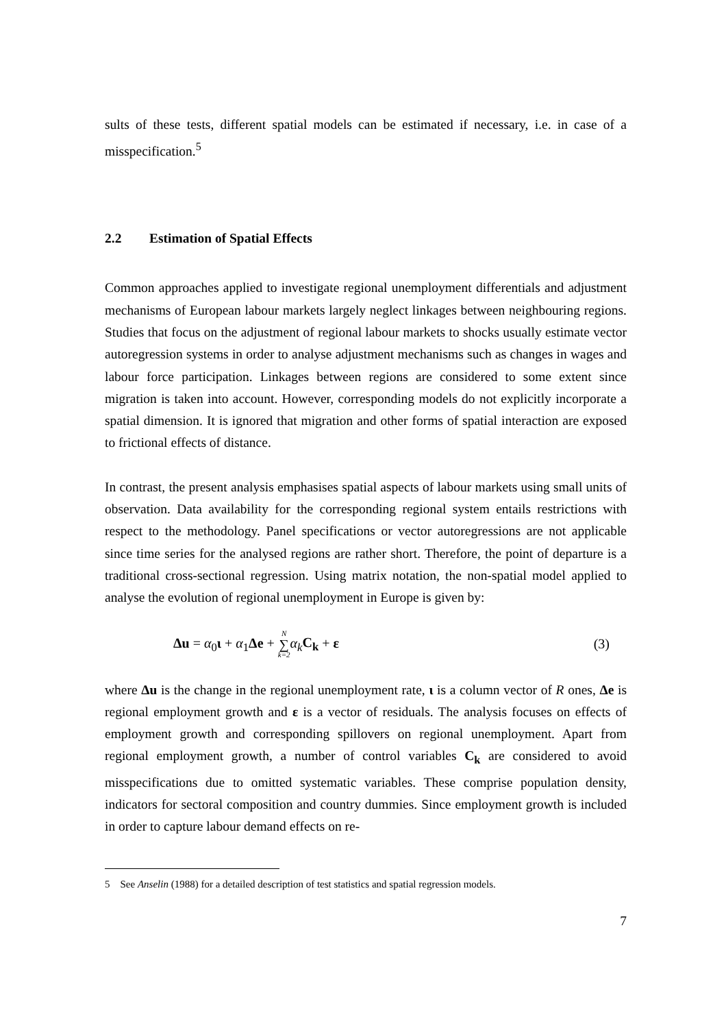sults of these tests, different spatial models can be estimated if necessary, i.e. in case of a misspecification.<sup>5</sup>
2.2 Estimation of Spatial Effects
Common approaches applied to investigate regional unemployment differentials and adjustment mechanisms of European labour markets largely neglect linkages between neighbouring regions. Studies that focus on the adjustment of regional labour markets to shocks usually estimate vector autoregression systems in order to analyse adjustment mechanisms such as changes in wages and labour force participation. Linkages between regions are considered to some extent since migration is taken into account. However, corresponding models do not explicitly incorporate a spatial dimension. It is ignored that migration and other forms of spatial interaction are exposed to frictional effects of distance.
In contrast, the present analysis emphasises spatial aspects of labour markets using small units of observation. Data availability for the corresponding regional system entails restrictions with respect to the methodology. Panel specifications or vector autoregressions are not applicable since time series for the analysed regions are rather short. Therefore, the point of departure is a traditional cross-sectional regression. Using matrix notation, the non-spatial model applied to analyse the evolution of regional unemployment in Europe is given by:
Δu = α<sub>0</sub>ι + α<sub>1</sub>Δe + N ∑ k=2 α<sub>k</sub>C<sub>k</sub> + ε
(3)
where Δu is the change in the regional unemployment rate, ι is a column vector of R ones, Δe is regional employment growth and ε is a vector of residuals. The analysis focuses on effects of employment growth and corresponding spillovers on regional unemployment. Apart from regional employment growth, a number of control variables C<sub>k</sub> are considered to avoid misspecifications due to omitted systematic variables. These comprise population density, indicators for sectoral composition and country dummies. Since employment growth is included in order to capture labour demand effects on re-
5 See Anselin (1988) for a detailed description of test statistics and spatial regression models.
7